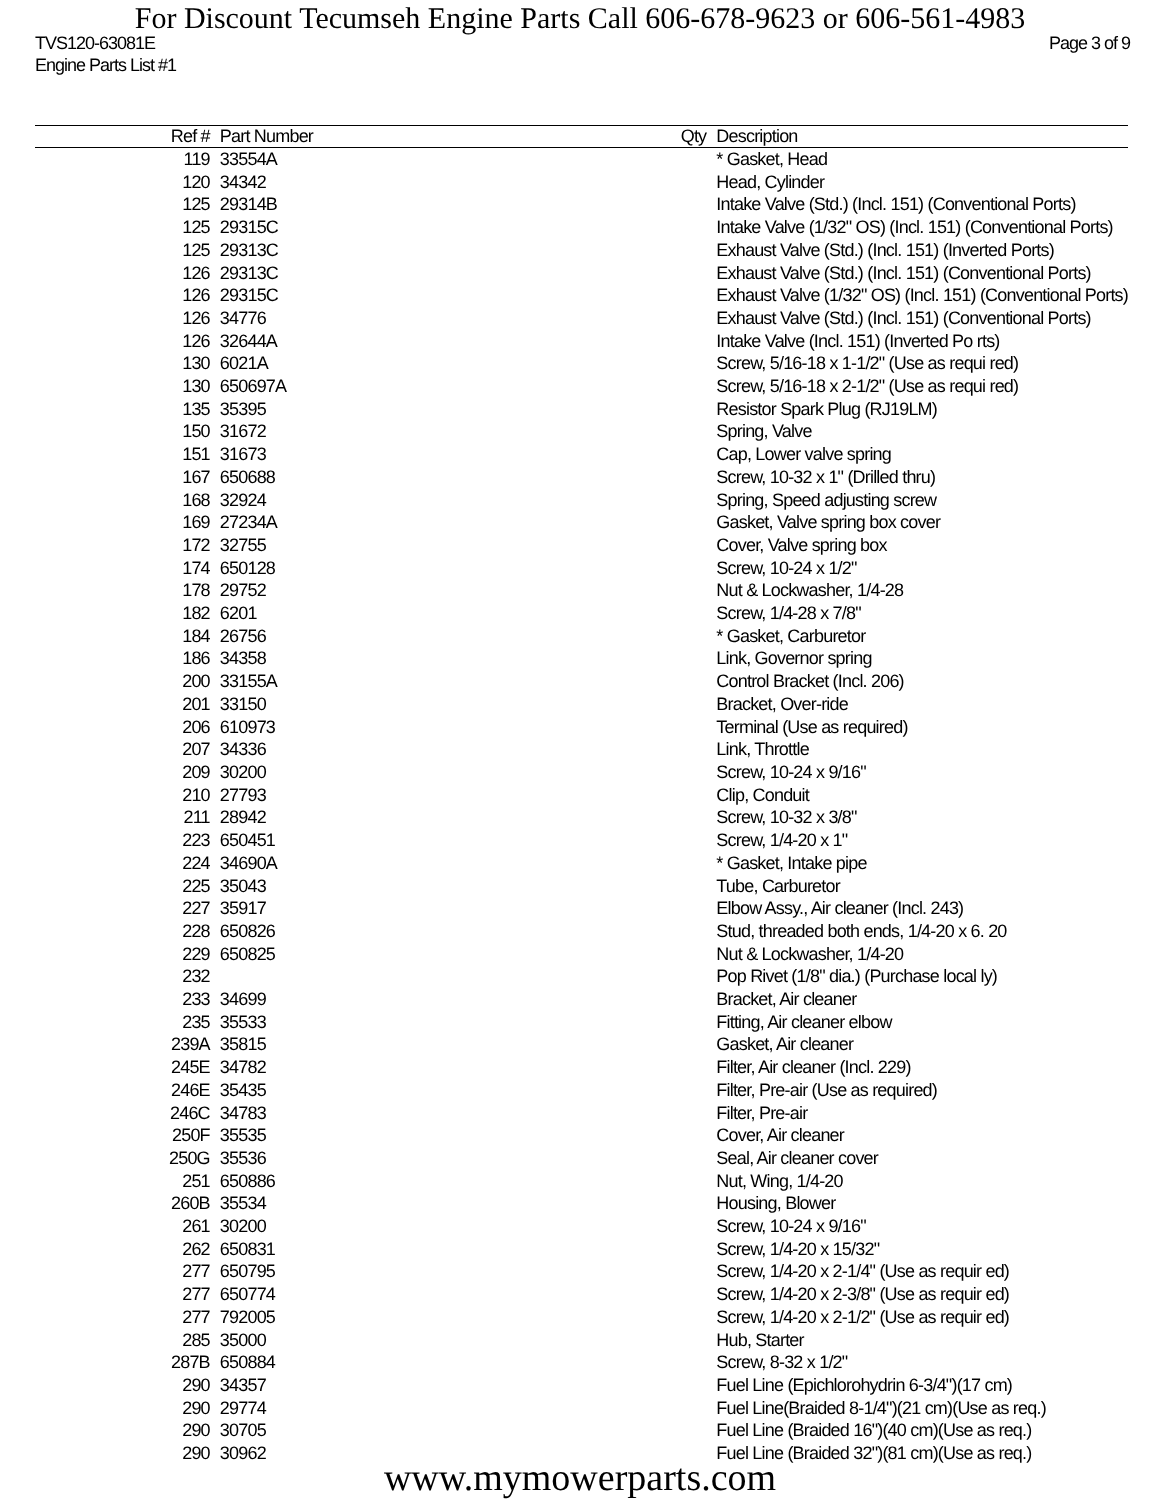For Discount Tecumseh Engine Parts Call 606-678-9623 or 606-561-4983
TVS120-63081E Page 3 of 9
Engine Parts List #1
| Ref # | Part Number | Qty | Description |
| --- | --- | --- | --- |
| 119 | 33554A | | * Gasket, Head |
| 120 | 34342 | | Head, Cylinder |
| 125 | 29314B | | Intake Valve (Std.) (Incl. 151) (Conventional Ports) |
| 125 | 29315C | | Intake Valve (1/32" OS) (Incl. 151) (Conventional Ports) |
| 125 | 29313C | | Exhaust Valve (Std.) (Incl. 151) (Inverted Ports) |
| 126 | 29313C | | Exhaust Valve (Std.) (Incl. 151) (Conventional Ports) |
| 126 | 29315C | | Exhaust Valve (1/32" OS) (Incl. 151) (Conventional Ports) |
| 126 | 34776 | | Exhaust Valve (Std.) (Incl. 151) (Conventional Ports) |
| 126 | 32644A | | Intake Valve (Incl. 151) (Inverted Po rts) |
| 130 | 6021A | | Screw, 5/16-18 x 1-1/2" (Use as requi red) |
| 130 | 650697A | | Screw, 5/16-18 x 2-1/2" (Use as requi red) |
| 135 | 35395 | | Resistor Spark Plug (RJ19LM) |
| 150 | 31672 | | Spring, Valve |
| 151 | 31673 | | Cap, Lower valve spring |
| 167 | 650688 | | Screw, 10-32 x 1" (Drilled thru) |
| 168 | 32924 | | Spring, Speed adjusting screw |
| 169 | 27234A | | Gasket, Valve spring box cover |
| 172 | 32755 | | Cover, Valve spring box |
| 174 | 650128 | | Screw, 10-24 x 1/2" |
| 178 | 29752 | | Nut & Lockwasher, 1/4-28 |
| 182 | 6201 | | Screw, 1/4-28 x 7/8" |
| 184 | 26756 | | * Gasket, Carburetor |
| 186 | 34358 | | Link, Governor spring |
| 200 | 33155A | | Control Bracket (Incl. 206) |
| 201 | 33150 | | Bracket, Over-ride |
| 206 | 610973 | | Terminal (Use as required) |
| 207 | 34336 | | Link, Throttle |
| 209 | 30200 | | Screw, 10-24 x 9/16" |
| 210 | 27793 | | Clip, Conduit |
| 211 | 28942 | | Screw, 10-32 x 3/8" |
| 223 | 650451 | | Screw, 1/4-20 x 1" |
| 224 | 34690A | | * Gasket, Intake pipe |
| 225 | 35043 | | Tube, Carburetor |
| 227 | 35917 | | Elbow Assy., Air cleaner (Incl. 243) |
| 228 | 650826 | | Stud, threaded both ends, 1/4-20 x 6. 20 |
| 229 | 650825 | | Nut & Lockwasher, 1/4-20 |
| 232 | | | Pop Rivet (1/8" dia.) (Purchase local ly) |
| 233 | 34699 | | Bracket, Air cleaner |
| 235 | 35533 | | Fitting, Air cleaner elbow |
| 239A | 35815 | | Gasket, Air cleaner |
| 245E | 34782 | | Filter, Air cleaner (Incl. 229) |
| 246E | 35435 | | Filter, Pre-air (Use as required) |
| 246C | 34783 | | Filter, Pre-air |
| 250F | 35535 | | Cover, Air cleaner |
| 250G | 35536 | | Seal, Air cleaner cover |
| 251 | 650886 | | Nut, Wing, 1/4-20 |
| 260B | 35534 | | Housing, Blower |
| 261 | 30200 | | Screw, 10-24 x 9/16" |
| 262 | 650831 | | Screw, 1/4-20 x 15/32" |
| 277 | 650795 | | Screw, 1/4-20 x 2-1/4" (Use as requir ed) |
| 277 | 650774 | | Screw, 1/4-20 x 2-3/8" (Use as requir ed) |
| 277 | 792005 | | Screw, 1/4-20 x 2-1/2" (Use as requir ed) |
| 285 | 35000 | | Hub, Starter |
| 287B | 650884 | | Screw, 8-32 x 1/2" |
| 290 | 34357 | | Fuel Line (Epichlorohydrin 6-3/4")(17 cm) |
| 290 | 29774 | | Fuel Line(Braided 8-1/4")(21 cm)(Use as req.) |
| 290 | 30705 | | Fuel Line (Braided 16")(40 cm)(Use as req.) |
| 290 | 30962 | | Fuel Line (Braided 32")(81 cm)(Use as req.) |
www.mymowerparts.com